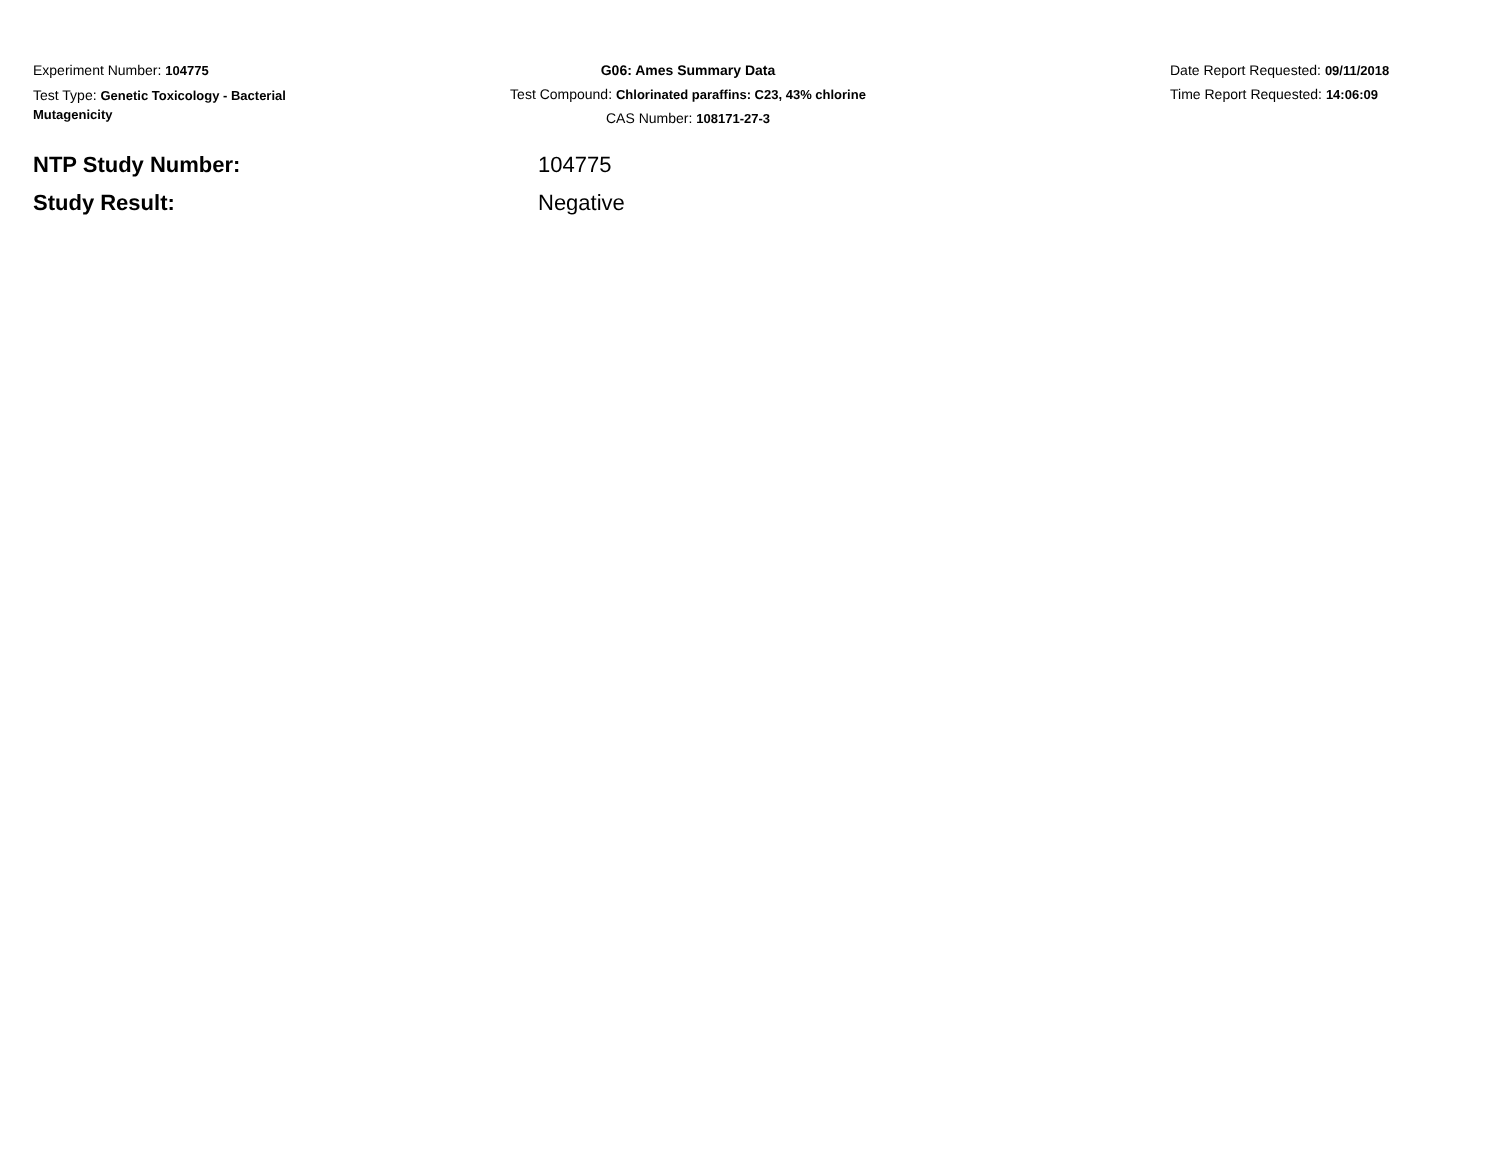Experiment Number: 104775
Test Type: Genetic Toxicology - Bacterial Mutagenicity
G06: Ames Summary Data
Test Compound: Chlorinated paraffins: C23, 43% chlorine
CAS Number: 108171-27-3
Date Report Requested: 09/11/2018
Time Report Requested: 14:06:09
NTP Study Number: 104775
Study Result: Negative